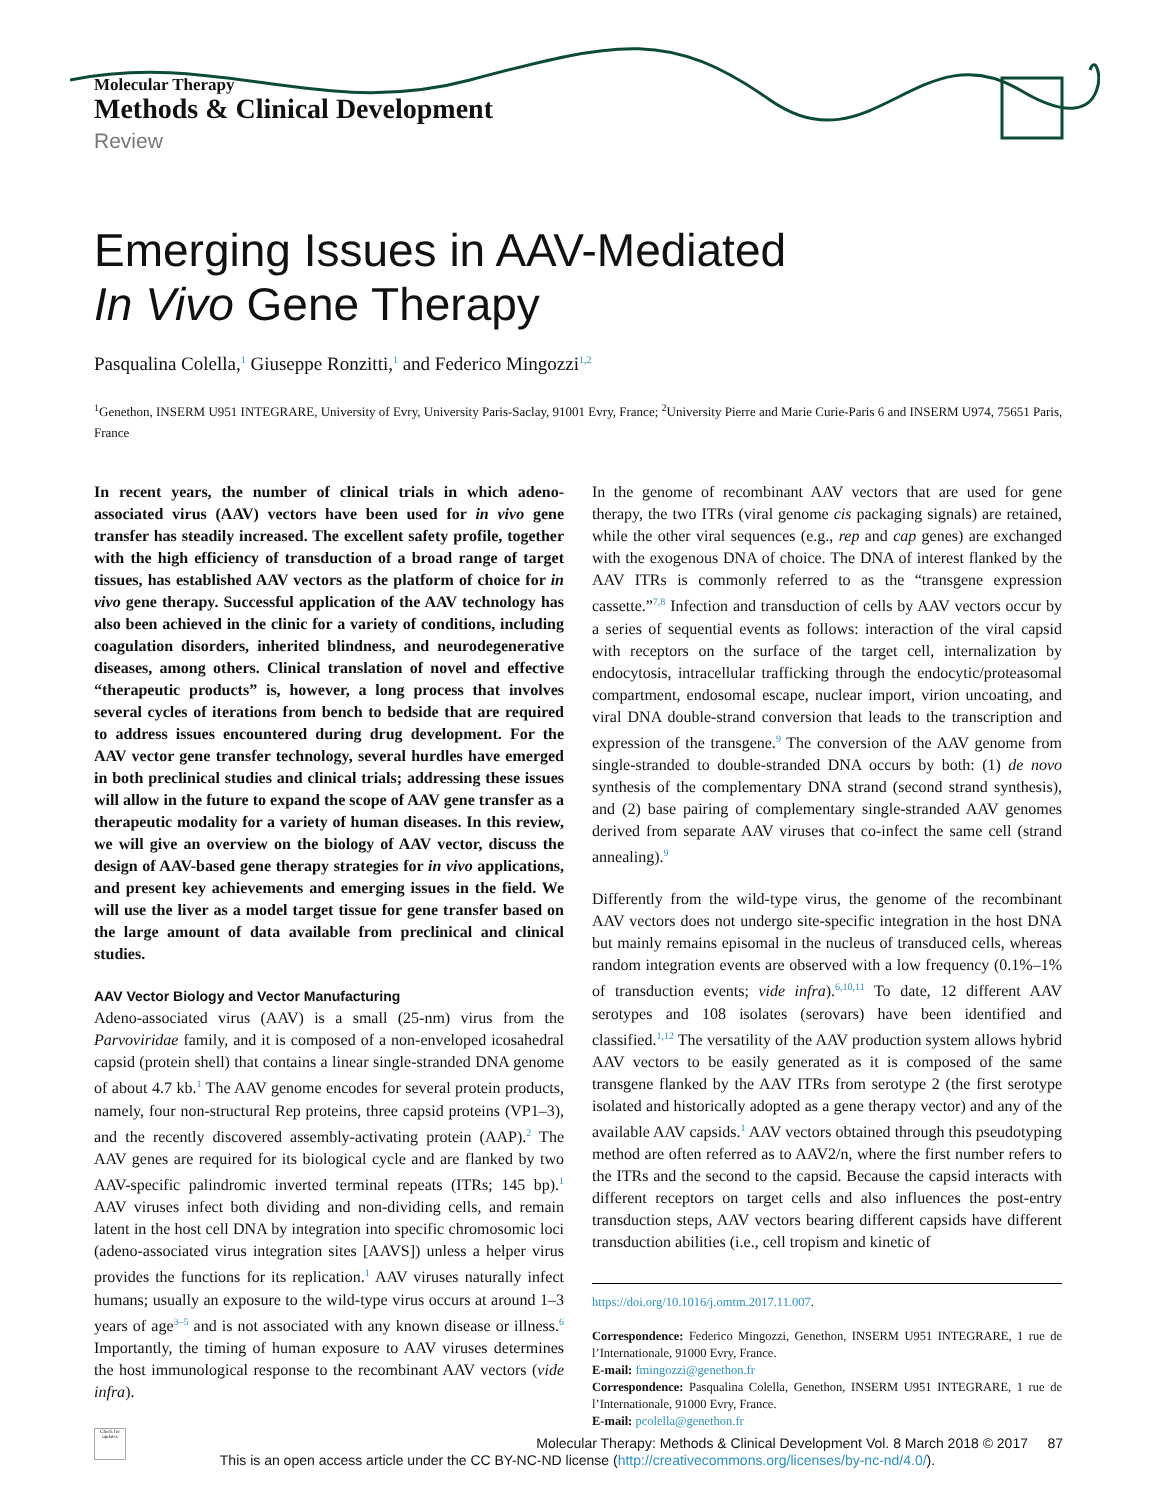Molecular Therapy
Methods & Clinical Development
Review
Emerging Issues in AAV-Mediated
In Vivo Gene Therapy
Pasqualina Colella,<sup>1</sup> Giuseppe Ronzitti,<sup>1</sup> and Federico Mingozzi<sup>1,2</sup>
<sup>1</sup> Genethon, INSERM U951 INTEGRARE, University of Evry, University Paris-Saclay, 91001 Evry, France; <sup>2</sup>University Pierre and Marie Curie-Paris 6 and INSERM U974, 75651 Paris, France
In recent years, the number of clinical trials in which adeno-associated virus (AAV) vectors have been used for in vivo gene transfer has steadily increased. The excellent safety profile, together with the high efficiency of transduction of a broad range of target tissues, has established AAV vectors as the platform of choice for in vivo gene therapy. Successful application of the AAV technology has also been achieved in the clinic for a variety of conditions, including coagulation disorders, inherited blindness, and neurodegenerative diseases, among others. Clinical translation of novel and effective “therapeutic products” is, however, a long process that involves several cycles of iterations from bench to bedside that are required to address issues encountered during drug development. For the AAV vector gene transfer technology, several hurdles have emerged in both preclinical studies and clinical trials; addressing these issues will allow in the future to expand the scope of AAV gene transfer as a therapeutic modality for a variety of human diseases. In this review, we will give an overview on the biology of AAV vector, discuss the design of AAV-based gene therapy strategies for in vivo applications, and present key achievements and emerging issues in the field. We will use the liver as a model target tissue for gene transfer based on the large amount of data available from preclinical and clinical studies.
AAV Vector Biology and Vector Manufacturing
Adeno-associated virus (AAV) is a small (25-nm) virus from the Parvoviridae family, and it is composed of a non-enveloped icosahedral capsid (protein shell) that contains a linear single-stranded DNA genome of about 4.7 kb.<sup>1</sup> The AAV genome encodes for several protein products, namely, four non-structural Rep proteins, three capsid proteins (VP1–3), and the recently discovered assembly-activating protein (AAP).<sup>2</sup> The AAV genes are required for its biological cycle and are flanked by two AAV-specific palindromic inverted terminal repeats (ITRs; 145 bp).<sup>1</sup> AAV viruses infect both dividing and non-dividing cells, and remain latent in the host cell DNA by integration into specific chromosomic loci (adeno-associated virus integration sites [AAVS]) unless a helper virus provides the functions for its replication.<sup>1</sup> AAV viruses naturally infect humans; usually an exposure to the wild-type virus occurs at around 1–3 years of age<sup>3–5</sup> and is not associated with any known disease or illness.<sup>6</sup> Importantly, the timing of human exposure to AAV viruses determines the host immunological response to the recombinant AAV vectors (vide infra).
In the genome of recombinant AAV vectors that are used for gene therapy, the two ITRs (viral genome cis packaging signals) are retained, while the other viral sequences (e.g., rep and cap genes) are exchanged with the exogenous DNA of choice. The DNA of interest flanked by the AAV ITRs is commonly referred to as the “transgene expression cassette.”<sup>7,8</sup> Infection and transduction of cells by AAV vectors occur by a series of sequential events as follows: interaction of the viral capsid with receptors on the surface of the target cell, internalization by endocytosis, intracellular trafficking through the endocytic/proteasomal compartment, endosomal escape, nuclear import, virion uncoating, and viral DNA double-strand conversion that leads to the transcription and expression of the transgene.<sup>9</sup> The conversion of the AAV genome from single-stranded to double-stranded DNA occurs by both: (1) de novo synthesis of the complementary DNA strand (second strand synthesis), and (2) base pairing of complementary single-stranded AAV genomes derived from separate AAV viruses that co-infect the same cell (strand annealing).<sup>9</sup>
Differently from the wild-type virus, the genome of the recombinant AAV vectors does not undergo site-specific integration in the host DNA but mainly remains episomal in the nucleus of transduced cells, whereas random integration events are observed with a low frequency (0.1%–1% of transduction events; vide infra).<sup>6,10,11</sup> To date, 12 different AAV serotypes and 108 isolates (serovars) have been identified and classified.<sup>1,12</sup> The versatility of the AAV production system allows hybrid AAV vectors to be easily generated as it is composed of the same transgene flanked by the AAV ITRs from serotype 2 (the first serotype isolated and historically adopted as a gene therapy vector) and any of the available AAV capsids.<sup>1</sup> AAV vectors obtained through this pseudotyping method are often referred as to AAV2/n, where the first number refers to the ITRs and the second to the capsid. Because the capsid interacts with different receptors on target cells and also influences the post-entry transduction steps, AAV vectors bearing different capsids have different transduction abilities (i.e., cell tropism and kinetic of
https://doi.org/10.1016/j.omtm.2017.11.007.
Correspondence: Federico Mingozzi, Genethon, INSERM U951 INTEGRARE, 1 rue de l’Internationale, 91000 Evry, France.
E-mail: fmingozzi@genethon.fr
Correspondence: Pasqualina Colella, Genethon, INSERM U951 INTEGRARE, 1 rue de l’Internationale, 91000 Evry, France.
E-mail: pcolella@genethon.fr
Check for updates
Molecular Therapy: Methods & Clinical Development Vol. 8 March 2018 © 2017 87
This is an open access article under the CC BY-NC-ND license (http://creativecommons.org/licenses/by-nc-nd/4.0/).